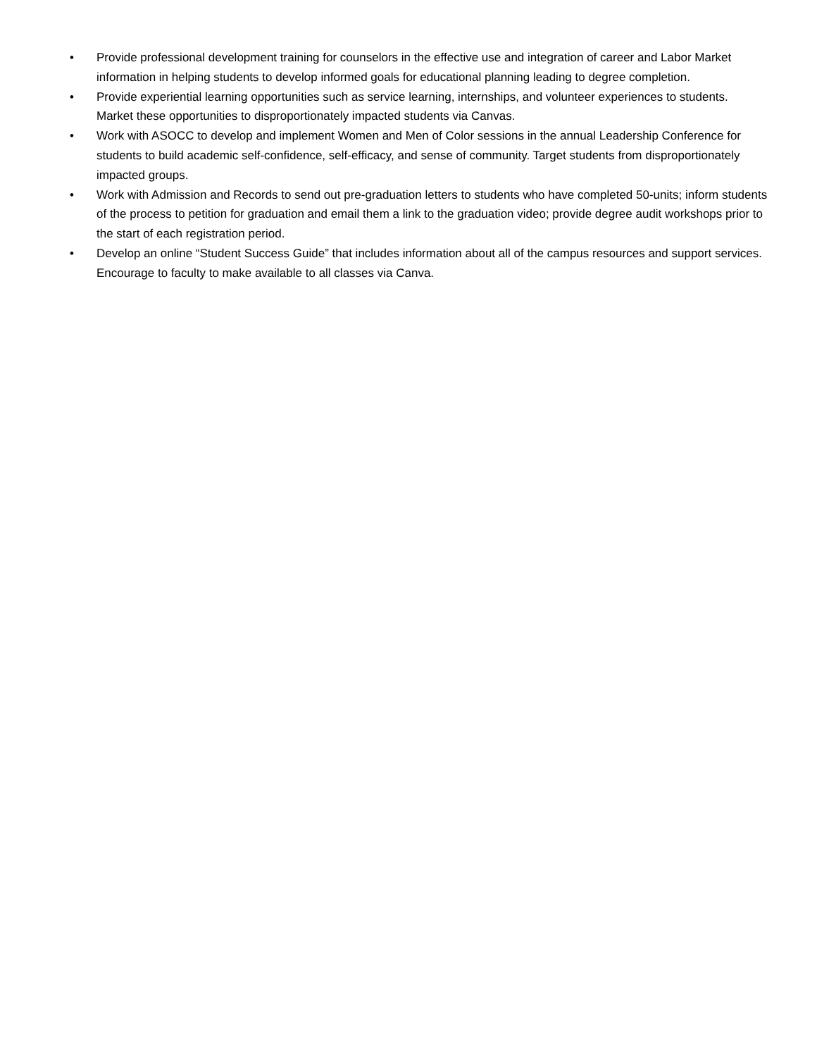• Provide professional development training for counselors in the effective use and integration of career and Labor Market information in helping students to develop informed goals for educational planning leading to degree completion.
• Provide experiential learning opportunities such as service learning, internships, and volunteer experiences to students. Market these opportunities to disproportionately impacted students via Canvas.
• Work with ASOCC to develop and implement Women and Men of Color sessions in the annual Leadership Conference for students to build academic self-confidence, self-efficacy, and sense of community. Target students from disproportionately impacted groups.
• Work with Admission and Records to send out pre-graduation letters to students who have completed 50-units; inform students of the process to petition for graduation and email them a link to the graduation video; provide degree audit workshops prior to the start of each registration period.
• Develop an online “Student Success Guide” that includes information about all of the campus resources and support services. Encourage to faculty to make available to all classes via Canva.